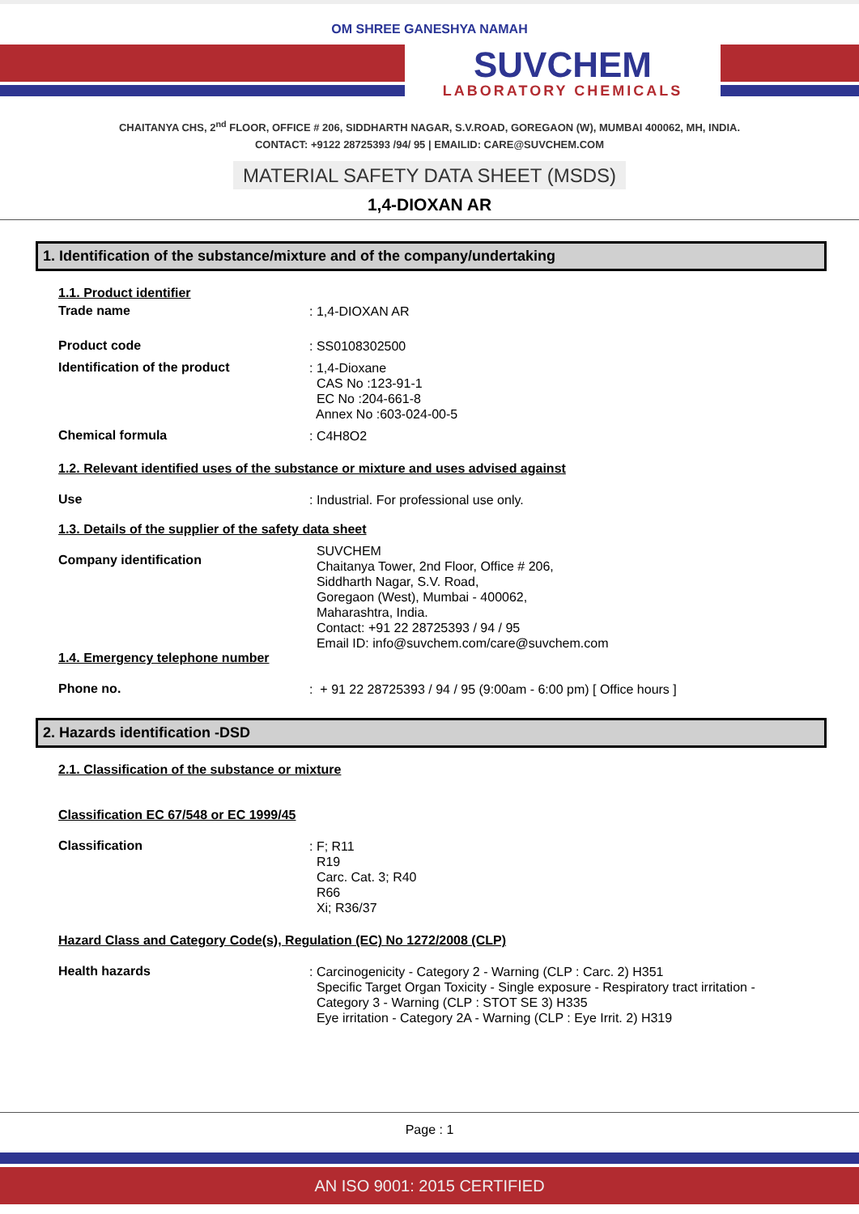OM SHREE GANESHYA NAMAH
SUVCHEM
LABORATORY CHEMICALS
CHAITANYA CHS, 2<sup>nd</sup> FLOOR, OFFICE # 206, SIDDHARTH NAGAR, S.V.ROAD, GOREGAON (W), MUMBAI 400062, MH, INDIA.
CONTACT: +9122 28725393 /94/ 95 | EMAILID: CARE@SUVCHEM.COM
MATERIAL SAFETY DATA SHEET (MSDS)
1,4-DIOXAN AR
1. Identification of the substance/mixture and of the company/undertaking
1.1. Product identifier
Trade name
: 1,4-DIOXAN AR
Product code
: SS0108302500
Identification of the product
: 1,4-Dioxane
CAS No :123-91-1
EC No :204-661-8
Annex No :603-024-00-5
Chemical formula
: C4H8O2
1.2. Relevant identified uses of the substance or mixture and uses advised against
Use
: Industrial. For professional use only.
1.3. Details of the supplier of the safety data sheet
Company identification
SUVCHEM
Chaitanya Tower, 2nd Floor, Office # 206,
Siddharth Nagar, S.V. Road,
Goregaon (West), Mumbai - 400062,
Maharashtra, India.
Contact: +91 22 28725393 / 94 / 95
Email ID: info@suvchem.com/care@suvchem.com
1.4. Emergency telephone number
Phone no.
: + 91 22 28725393 / 94 / 95 (9:00am - 6:00 pm) [ Office hours ]
2. Hazards identification -DSD
2.1. Classification of the substance or mixture
Classification EC 67/548 or EC 1999/45
Classification
: F; R11
R19
Carc. Cat. 3; R40
R66
Xi; R36/37
Hazard Class and Category Code(s), Regulation (EC) No 1272/2008 (CLP)
Health hazards
: Carcinogenicity - Category 2 - Warning (CLP : Carc. 2) H351
Specific Target Organ Toxicity - Single exposure - Respiratory tract irritation -
Category 3 - Warning (CLP : STOT SE 3) H335
Eye irritation - Category 2A - Warning (CLP : Eye Irrit. 2) H319
Page : 1
AN ISO 9001: 2015 CERTIFIED